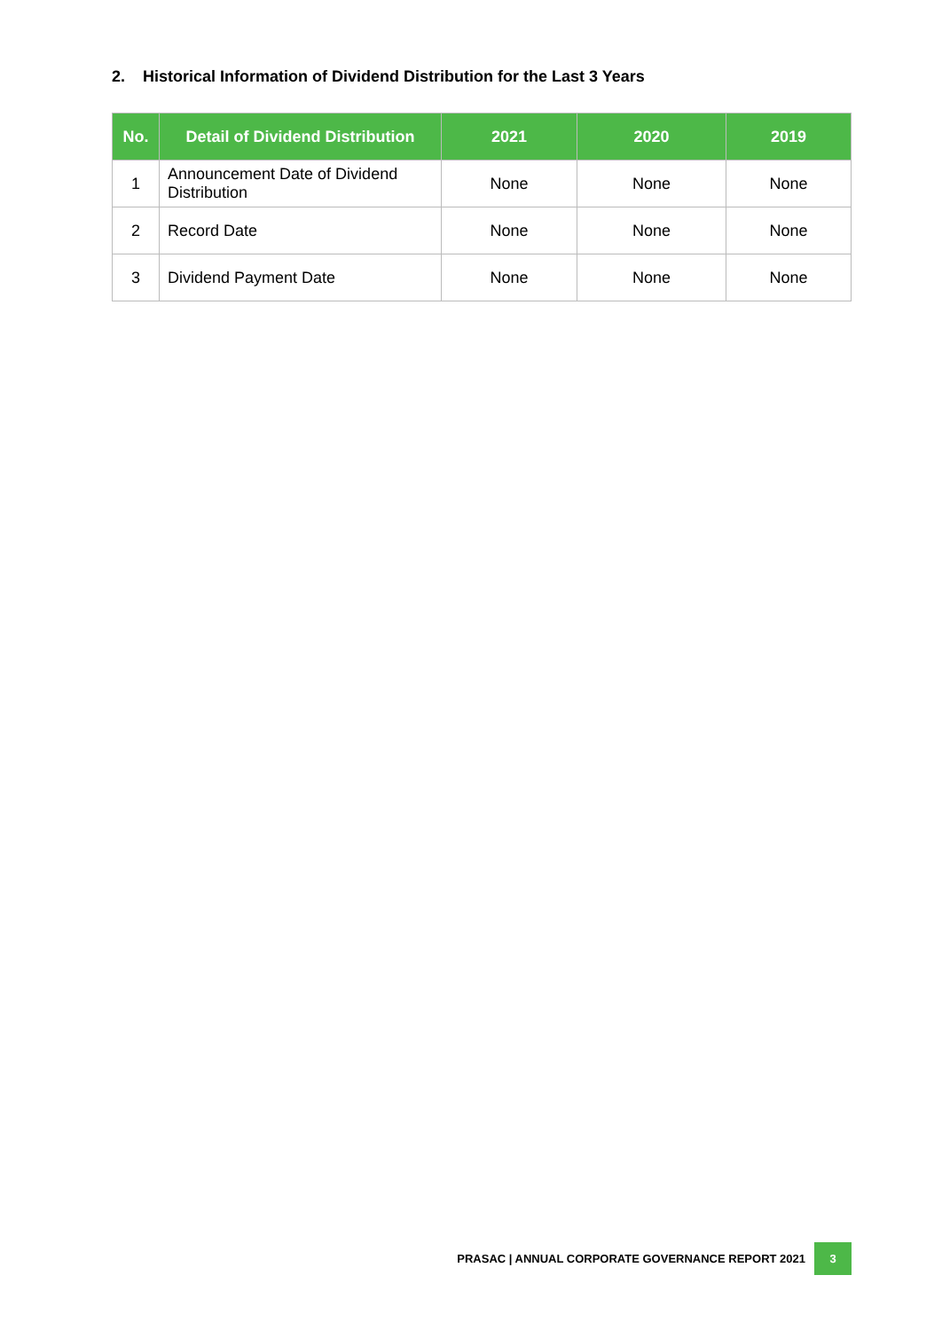2. Historical Information of Dividend Distribution for the Last 3 Years
| No. | Detail of Dividend Distribution | 2021 | 2020 | 2019 |
| --- | --- | --- | --- | --- |
| 1 | Announcement Date of Dividend Distribution | None | None | None |
| 2 | Record Date | None | None | None |
| 3 | Dividend Payment Date | None | None | None |
PRASAC | ANNUAL CORPORATE GOVERNANCE REPORT 2021 3